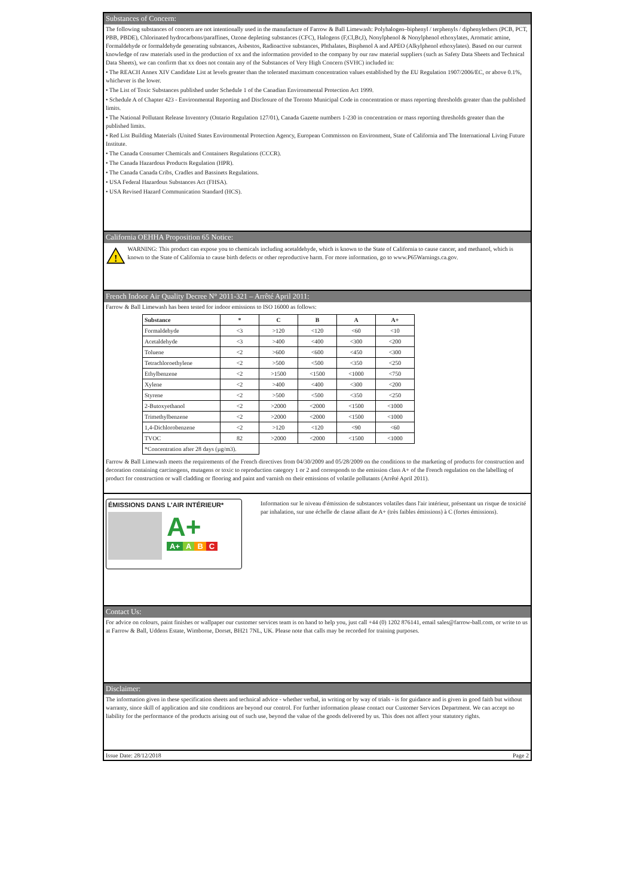Substances of Concern:
The following substances of concern are not intentionally used in the manufacture of Farrow & Ball Limewash: Polyhalogen–biphenyl / terphenyls / diphenylethers (PCB, PCT, PBB, PBDE), Chlorinated hydrocarbons/paraffines, Ozone depleting substances (CFC), Halogens (F,Cl,Br,I), Nonylphenol & Nonylphenol ethoxylates, Aromatic amine, Formaldehyde or formaldehyde generating substances, Asbestos, Radioactive substances, Phthalates, Bisphenol A and APEO (Alkylphenol ethoxylates). Based on our current knowledge of raw materials used in the production of xx and the information provided to the company by our raw material suppliers (such as Safety Data Sheets and Technical Data Sheets), we can confirm that xx does not contain any of the Substances of Very High Concern (SVHC) included in:
• The REACH Annex XIV Candidate List at levels greater than the tolerated maximum concentration values established by the EU Regulation 1907/2006/EC, or above 0.1%, whichever is the lower.
• The List of Toxic Substances published under Schedule 1 of the Canadian Environmental Protection Act 1999.
• Schedule A of Chapter 423 - Environmental Reporting and Disclosure of the Toronto Municipal Code in concentration or mass reporting thresholds greater than the published limits.
• The National Pollutant Release Inventory (Ontario Regulation 127/01), Canada Gazette numbers 1-230 in concentration or mass reporting thresholds greater than the published limits.
• Red List Building Materials (United States Environmental Protection Agency, European Commisson on Environment, State of California and The International Living Future Institute.
• The Canada Consumer Chemicals and Containers Regulations (CCCR).
• The Canada Hazardous Products Regulation (HPR).
• The Canada Canada Cribs, Cradles and Bassinets Regulations.
• USA Federal Hazardous Substances Act (FHSA).
• USA Revised Hazard Communication Standard (HCS).
California OEHHA Proposition 65 Notice:
!
WARNING: This product can expose you to chemicals including acetaldehyde, which is known to the State of California to cause cancer, and methanol, which is known to the State of California to cause birth defects or other reproductive harm. For more information, go to www.P65Warnings.ca.gov.
French Indoor Air Quality Decree N° 2011-321 – Arrêté April 2011:
Farrow & Ball Limewash has been tested for indoor emissions to ISO 16000 as follows:
| Substance | * | C | B | A | A+ |
| --- | --- | --- | --- | --- | --- |
| Formaldehyde | <3 | >120 | <120 | <60 | <10 |
| Acetaldehyde | <3 | >400 | <400 | <300 | <200 |
| Toluene | <2 | >600 | <600 | <450 | <300 |
| Tetrachloroethylene | <2 | >500 | <500 | <350 | <250 |
| Ethylbenzene | <2 | >1500 | <1500 | <1000 | <750 |
| Xylene | <2 | >400 | <400 | <300 | <200 |
| Styrene | <2 | >500 | <500 | <350 | <250 |
| 2-Butoxyethanol | <2 | >2000 | <2000 | <1500 | <1000 |
| Trimethylbenzene | <2 | >2000 | <2000 | <1500 | <1000 |
| 1,4-Dichlorobenzene | <2 | >120 | <120 | <90 | <60 |
| TVOC | 82 | >2000 | <2000 | <1500 | <1000 |
| *Concentration after 28 days (µg/m3). | | | | | |
Farrow & Ball Limewash meets the requirements of the French directives from 04/30/2009 and 05/28/2009 on the conditions to the marketing of products for construction and decoration containing carcinogens, mutagens or toxic to reproduction category 1 or 2 and corresponds to the emission class A+ of the French regulation on the labelling of product for construction or wall cladding or flooring and paint and varnish on their emissions of volatile pollutants (Arrêté April 2011).
ÉMISSIONS DANS L'AIR INTÉRIEUR*
A+
A+ A B C
Information sur le niveau d'émission de substances volatiles dans l'air intérieur, présentant un risque de toxicité par inhalation, sur une échelle de classe allant de A+ (très faibles émissions) à C (fortes émissions).
Contact Us:
For advice on colours, paint finishes or wallpaper our customer services team is on hand to help you, just call +44 (0) 1202 876141, email sales@farrow-ball.com, or write to us at Farrow & Ball, Uddens Estate, Wimborne, Dorset, BH21 7NL, UK. Please note that calls may be recorded for training purposes.
Disclaimer:
The information given in these specification sheets and technical advice - whether verbal, in writing or by way of trials - is for guidance and is given in good faith but without warranty, since skill of application and site conditions are beyond our control. For further information please contact our Customer Services Department. We can accept no liability for the performance of the products arising out of such use, beyond the value of the goods delivered by us. This does not affect your statutory rights.
Issue Date: 28/12/2018 Page 2